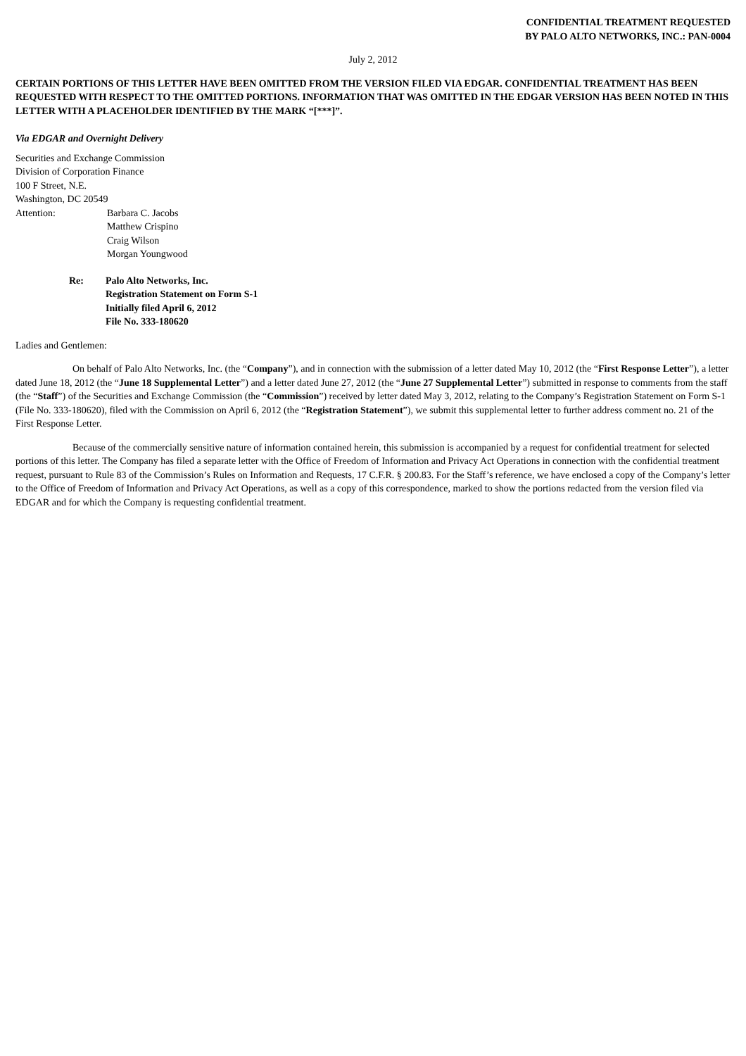CONFIDENTIAL TREATMENT REQUESTED
BY PALO ALTO NETWORKS, INC.: PAN-0004
July 2, 2012
CERTAIN PORTIONS OF THIS LETTER HAVE BEEN OMITTED FROM THE VERSION FILED VIA EDGAR. CONFIDENTIAL TREATMENT HAS BEEN REQUESTED WITH RESPECT TO THE OMITTED PORTIONS. INFORMATION THAT WAS OMITTED IN THE EDGAR VERSION HAS BEEN NOTED IN THIS LETTER WITH A PLACEHOLDER IDENTIFIED BY THE MARK “[***]”.
Via EDGAR and Overnight Delivery
Securities and Exchange Commission
Division of Corporation Finance
100 F Street, N.E.
Washington, DC 20549
Attention: Barbara C. Jacobs
Matthew Crispino
Craig Wilson
Morgan Youngwood
Re: Palo Alto Networks, Inc.
Registration Statement on Form S-1
Initially filed April 6, 2012
File No. 333-180620
Ladies and Gentlemen:
On behalf of Palo Alto Networks, Inc. (the “Company”), and in connection with the submission of a letter dated May 10, 2012 (the “First Response Letter”), a letter dated June 18, 2012 (the “June 18 Supplemental Letter”) and a letter dated June 27, 2012 (the “June 27 Supplemental Letter”) submitted in response to comments from the staff (the “Staff”) of the Securities and Exchange Commission (the “Commission”) received by letter dated May 3, 2012, relating to the Company’s Registration Statement on Form S-1 (File No. 333-180620), filed with the Commission on April 6, 2012 (the “Registration Statement”), we submit this supplemental letter to further address comment no. 21 of the First Response Letter.
Because of the commercially sensitive nature of information contained herein, this submission is accompanied by a request for confidential treatment for selected portions of this letter. The Company has filed a separate letter with the Office of Freedom of Information and Privacy Act Operations in connection with the confidential treatment request, pursuant to Rule 83 of the Commission’s Rules on Information and Requests, 17 C.F.R. § 200.83. For the Staff’s reference, we have enclosed a copy of the Company’s letter to the Office of Freedom of Information and Privacy Act Operations, as well as a copy of this correspondence, marked to show the portions redacted from the version filed via EDGAR and for which the Company is requesting confidential treatment.